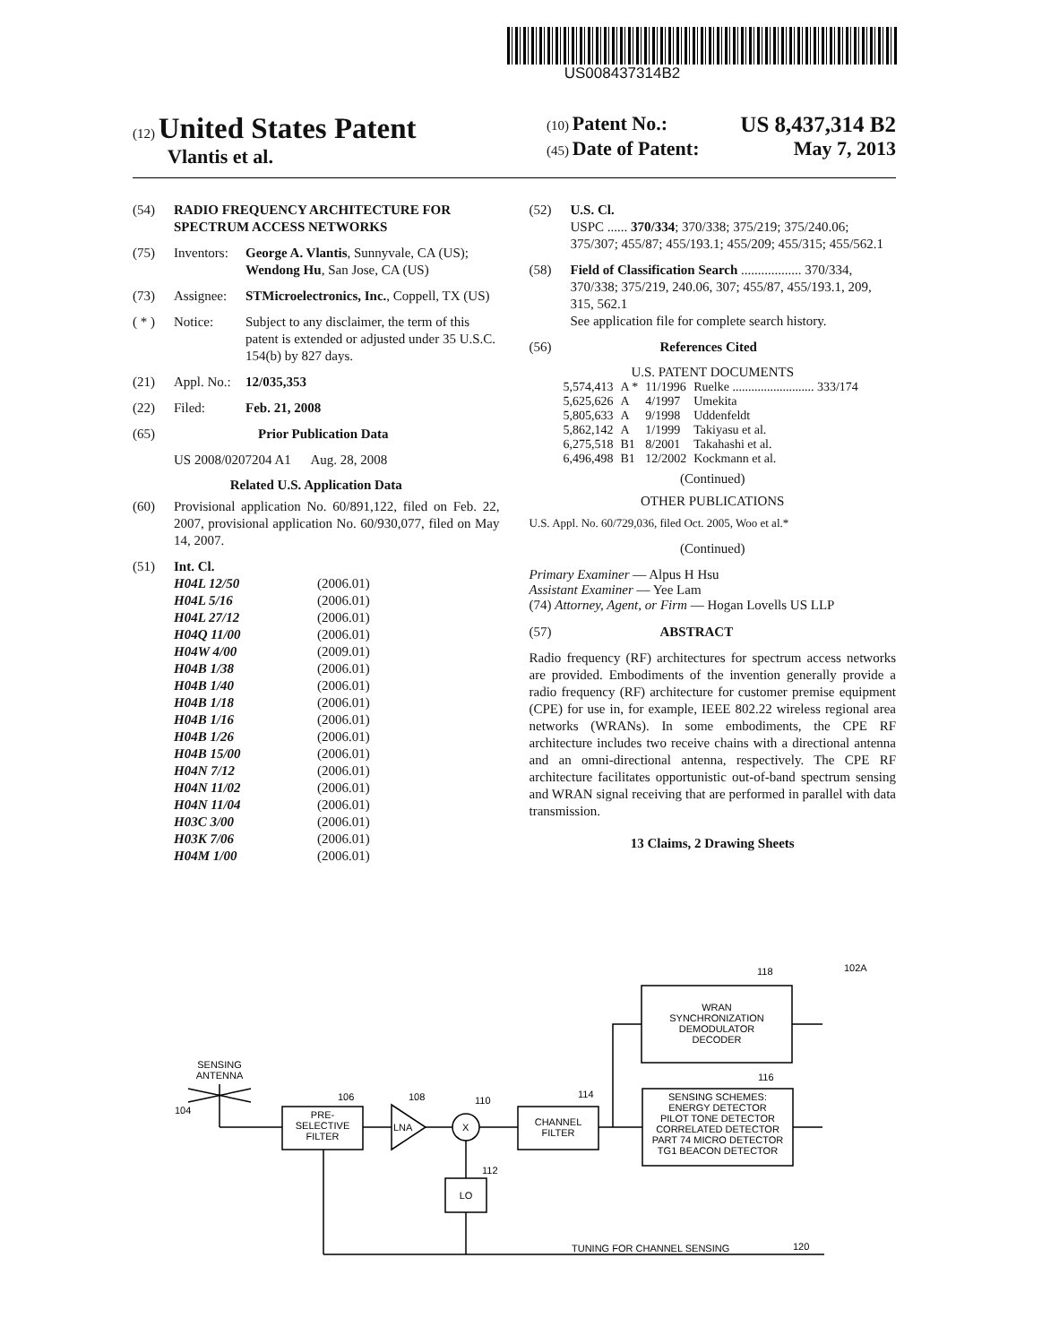US008437314B2
(12) United States Patent
Vlantis et al.
(10) Patent No.: US 8,437,314 B2
(45) Date of Patent: May 7, 2013
(54) RADIO FREQUENCY ARCHITECTURE FOR SPECTRUM ACCESS NETWORKS
(75) Inventors: George A. Vlantis, Sunnyvale, CA (US); Wendong Hu, San Jose, CA (US)
(73) Assignee: STMicroelectronics, Inc., Coppell, TX (US)
( * ) Notice: Subject to any disclaimer, the term of this patent is extended or adjusted under 35 U.S.C. 154(b) by 827 days.
(21) Appl. No.: 12/035,353
(22) Filed: Feb. 21, 2008
(65) Prior Publication Data
US 2008/0207204 A1 Aug. 28, 2008
Related U.S. Application Data
(60) Provisional application No. 60/891,122, filed on Feb. 22, 2007, provisional application No. 60/930,077, filed on May 14, 2007.
(51) Int. Cl.
| H04L 12/50 | (2006.01) |
| H04L 5/16 | (2006.01) |
| H04L 27/12 | (2006.01) |
| H04Q 11/00 | (2006.01) |
| H04W 4/00 | (2009.01) |
| H04B 1/38 | (2006.01) |
| H04B 1/40 | (2006.01) |
| H04B 1/18 | (2006.01) |
| H04B 1/16 | (2006.01) |
| H04B 1/26 | (2006.01) |
| H04B 15/00 | (2006.01) |
| H04N 7/12 | (2006.01) |
| H04N 11/02 | (2006.01) |
| H04N 11/04 | (2006.01) |
| H03C 3/00 | (2006.01) |
| H03K 7/06 | (2006.01) |
| H04M 1/00 | (2006.01) |
(52) U.S. Cl.
USPC ...... 370/334; 370/338; 375/219; 375/240.06; 375/307; 455/87; 455/193.1; 455/209; 455/315; 455/562.1
(58) Field of Classification Search .................. 370/334, 370/338; 375/219, 240.06, 307; 455/87, 455/193.1, 209, 315, 562.1
See application file for complete search history.
(56) References Cited
U.S. PATENT DOCUMENTS
| 5,574,413 | A * | 11/1996 | Ruelke .......................... 333/174 |
| 5,625,626 | A | 4/1997 | Umekita |
| 5,805,633 | A | 9/1998 | Uddenfeldt |
| 5,862,142 | A | 1/1999 | Takiyasu et al. |
| 6,275,518 | B1 | 8/2001 | Takahashi et al. |
| 6,496,498 | B1 | 12/2002 | Kockmann et al. |
(Continued)
OTHER PUBLICATIONS
U.S. Appl. No. 60/729,036, filed Oct. 2005, Woo et al.*
(Continued)
Primary Examiner — Alpus H Hsu
Assistant Examiner — Yee Lam
(74) Attorney, Agent, or Firm — Hogan Lovells US LLP
(57) ABSTRACT
Radio frequency (RF) architectures for spectrum access networks are provided. Embodiments of the invention generally provide a radio frequency (RF) architecture for customer premise equipment (CPE) for use in, for example, IEEE 802.22 wireless regional area networks (WRANs). In some embodiments, the CPE RF architecture includes two receive chains with a directional antenna and an omni-directional antenna, respectively. The CPE RF architecture facilitates opportunistic out-of-band spectrum sensing and WRAN signal receiving that are performed in parallel with data transmission.
13 Claims, 2 Drawing Sheets
SENSING
ANTENNA
104
PRE-
SELECTIVE
FILTER
LNA
X
CHANNEL
FILTER
LO
WRAN
SYNCHRONIZATION
DEMODULATOR
DECODER
SENSING SCHEMES:
ENERGY DETECTOR
PILOT TONE DETECTOR
CORRELATED DETECTOR
PART 74 MICRO DETECTOR
TG1 BEACON DETECTOR
TUNING FOR CHANNEL SENSING
106
108
110
114
118
116
112
120
102A